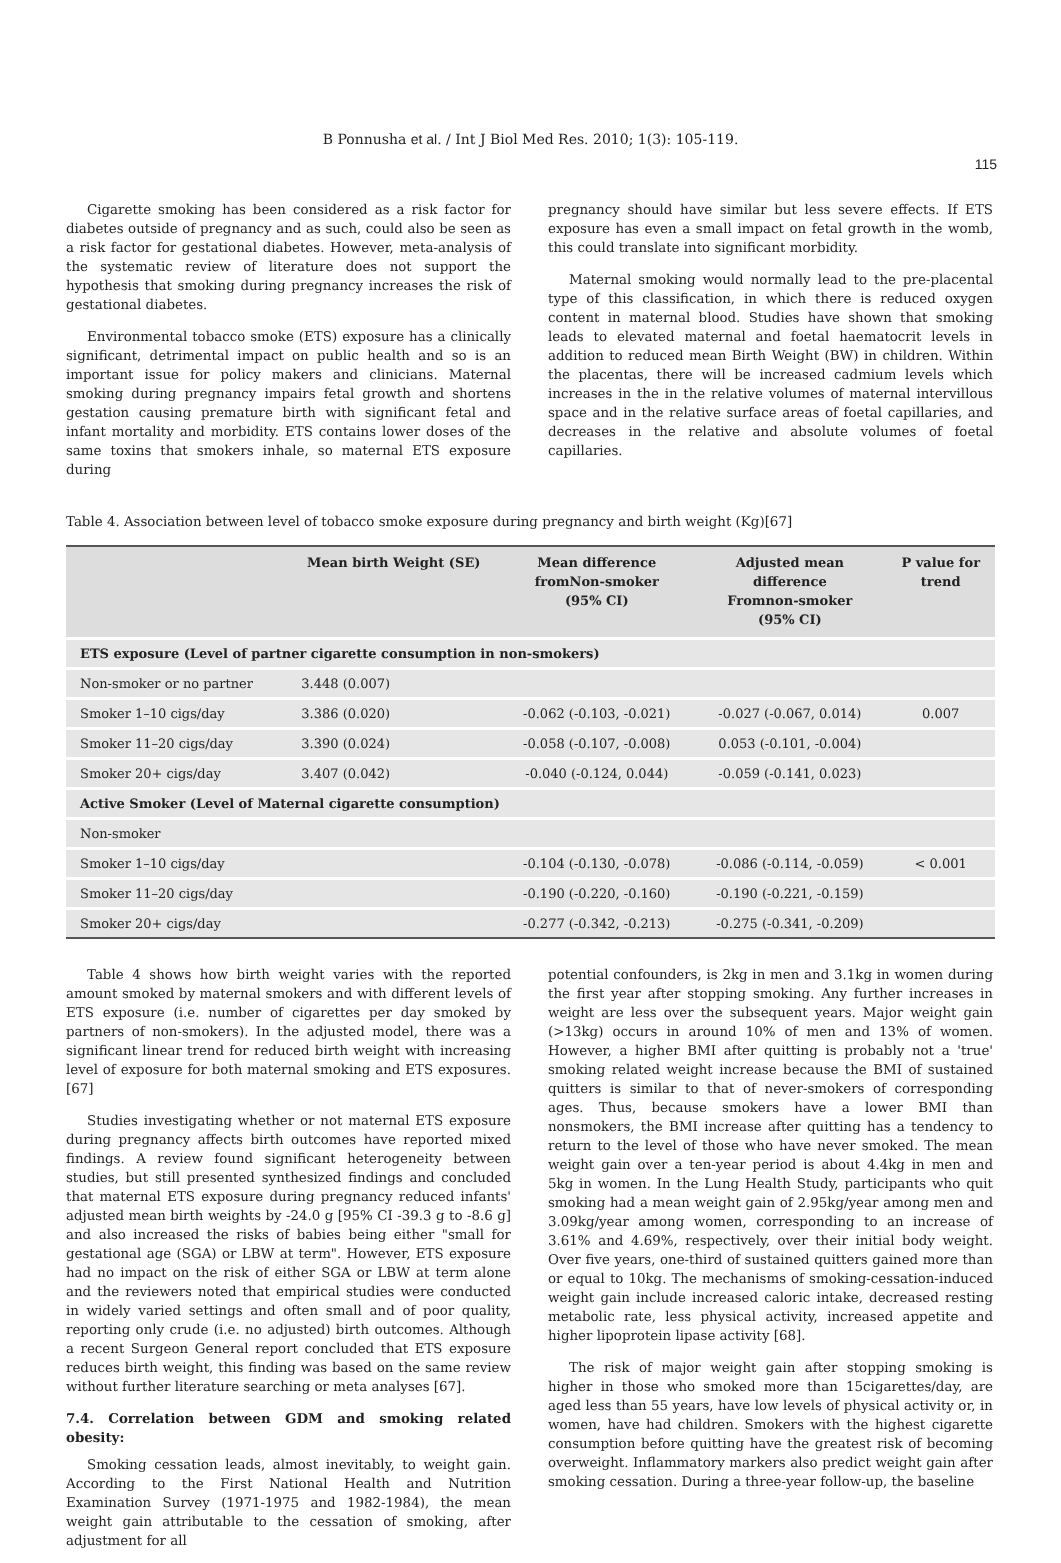B Ponnusha et al. / Int J Biol Med Res. 2010; 1(3): 105-119.
115
Cigarette smoking has been considered as a risk factor for diabetes outside of pregnancy and as such, could also be seen as a risk factor for gestational diabetes. However, meta-analysis of the systematic review of literature does not support the hypothesis that smoking during pregnancy increases the risk of gestational diabetes.
Environmental tobacco smoke (ETS) exposure has a clinically significant, detrimental impact on public health and so is an important issue for policy makers and clinicians. Maternal smoking during pregnancy impairs fetal growth and shortens gestation causing premature birth with significant fetal and infant mortality and morbidity. ETS contains lower doses of the same toxins that smokers inhale, so maternal ETS exposure during
pregnancy should have similar but less severe effects. If ETS exposure has even a small impact on fetal growth in the womb, this could translate into significant morbidity.
Maternal smoking would normally lead to the pre-placental type of this classification, in which there is reduced oxygen content in maternal blood. Studies have shown that smoking leads to elevated maternal and foetal haematocrit levels in addition to reduced mean Birth Weight (BW) in children. Within the placentas, there will be increased cadmium levels which increases in the in the relative volumes of maternal intervillous space and in the relative surface areas of foetal capillaries, and decreases in the relative and absolute volumes of foetal capillaries.
Table 4. Association between level of tobacco smoke exposure during pregnancy and birth weight (Kg)[67]
| | Mean birth Weight (SE) | Mean difference fromNon-smoker (95% CI) | Adjusted mean difference Fromnon-smoker (95% CI) | P value for trend |
| --- | --- | --- | --- | --- |
| ETS exposure (Level of partner cigarette consumption in non-smokers) | | | | |
| Non-smoker or no partner | 3.448 (0.007) | | | |
| Smoker 1–10 cigs/day | 3.386 (0.020) | -0.062 (-0.103, -0.021) | -0.027 (-0.067, 0.014) | 0.007 |
| Smoker 11–20 cigs/day | 3.390 (0.024) | -0.058 (-0.107, -0.008) | 0.053 (-0.101, -0.004) | |
| Smoker 20+ cigs/day | 3.407 (0.042) | -0.040 (-0.124, 0.044) | -0.059 (-0.141, 0.023) | |
| Active Smoker (Level of Maternal cigarette consumption) | | | | |
| Non-smoker | | | | |
| Smoker 1–10 cigs/day | | -0.104 (-0.130, -0.078) | -0.086 (-0.114, -0.059) | < 0.001 |
| Smoker 11–20 cigs/day | | -0.190 (-0.220, -0.160) | -0.190 (-0.221, -0.159) | |
| Smoker 20+ cigs/day | | -0.277 (-0.342, -0.213) | -0.275 (-0.341, -0.209) | |
Table 4 shows how birth weight varies with the reported amount smoked by maternal smokers and with different levels of ETS exposure (i.e. number of cigarettes per day smoked by partners of non-smokers). In the adjusted model, there was a significant linear trend for reduced birth weight with increasing level of exposure for both maternal smoking and ETS exposures.[67]
Studies investigating whether or not maternal ETS exposure during pregnancy affects birth outcomes have reported mixed findings. A review found significant heterogeneity between studies, but still presented synthesized findings and concluded that maternal ETS exposure during pregnancy reduced infants' adjusted mean birth weights by -24.0 g [95% CI -39.3 g to -8.6 g] and also increased the risks of babies being either "small for gestational age (SGA) or LBW at term". However, ETS exposure had no impact on the risk of either SGA or LBW at term alone and the reviewers noted that empirical studies were conducted in widely varied settings and often small and of poor quality, reporting only crude (i.e. no adjusted) birth outcomes. Although a recent Surgeon General report concluded that ETS exposure reduces birth weight, this finding was based on the same review without further literature searching or meta analyses [67].
7.4. Correlation between GDM and smoking related obesity:
Smoking cessation leads, almost inevitably, to weight gain. According to the First National Health and Nutrition Examination Survey (1971-1975 and 1982-1984), the mean weight gain attributable to the cessation of smoking, after adjustment for all
potential confounders, is 2kg in men and 3.1kg in women during the first year after stopping smoking. Any further increases in weight are less over the subsequent years. Major weight gain (>13kg) occurs in around 10% of men and 13% of women. However, a higher BMI after quitting is probably not a 'true' smoking related weight increase because the BMI of sustained quitters is similar to that of never-smokers of corresponding ages. Thus, because smokers have a lower BMI than nonsmokers, the BMI increase after quitting has a tendency to return to the level of those who have never smoked. The mean weight gain over a ten-year period is about 4.4kg in men and 5kg in women. In the Lung Health Study, participants who quit smoking had a mean weight gain of 2.95kg/year among men and 3.09kg/year among women, corresponding to an increase of 3.61% and 4.69%, respectively, over their initial body weight. Over five years, one-third of sustained quitters gained more than or equal to 10kg. The mechanisms of smoking-cessation-induced weight gain include increased caloric intake, decreased resting metabolic rate, less physical activity, increased appetite and higher lipoprotein lipase activity [68].
The risk of major weight gain after stopping smoking is higher in those who smoked more than 15cigarettes/day, are aged less than 55 years, have low levels of physical activity or, in women, have had children. Smokers with the highest cigarette consumption before quitting have the greatest risk of becoming overweight. Inflammatory markers also predict weight gain after smoking cessation. During a three-year follow-up, the baseline